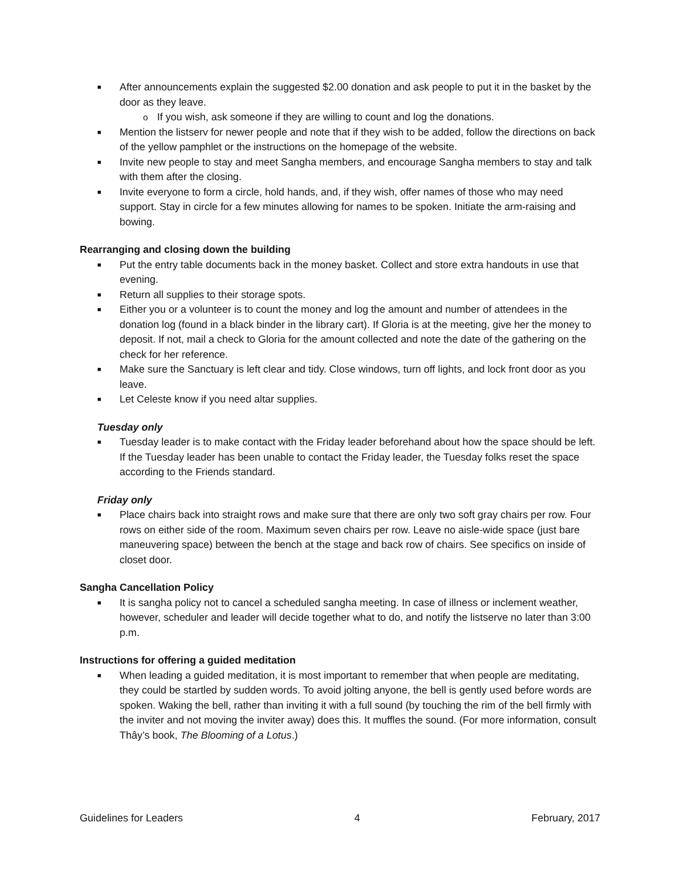■ After announcements explain the suggested $2.00 donation and ask people to put it in the basket by the door as they leave.
o If you wish, ask someone if they are willing to count and log the donations.
■ Mention the listserv for newer people and note that if they wish to be added, follow the directions on back of the yellow pamphlet or the instructions on the homepage of the website.
■ Invite new people to stay and meet Sangha members, and encourage Sangha members to stay and talk with them after the closing.
■ Invite everyone to form a circle, hold hands, and, if they wish, offer names of those who may need support. Stay in circle for a few minutes allowing for names to be spoken. Initiate the arm-raising and bowing.
Rearranging and closing down the building
■ Put the entry table documents back in the money basket. Collect and store extra handouts in use that evening.
■ Return all supplies to their storage spots.
■ Either you or a volunteer is to count the money and log the amount and number of attendees in the donation log (found in a black binder in the library cart). If Gloria is at the meeting, give her the money to deposit. If not, mail a check to Gloria for the amount collected and note the date of the gathering on the check for her reference.
■ Make sure the Sanctuary is left clear and tidy. Close windows, turn off lights, and lock front door as you leave.
■ Let Celeste know if you need altar supplies.
Tuesday only
■ Tuesday leader is to make contact with the Friday leader beforehand about how the space should be left. If the Tuesday leader has been unable to contact the Friday leader, the Tuesday folks reset the space according to the Friends standard.
Friday only
■ Place chairs back into straight rows and make sure that there are only two soft gray chairs per row. Four rows on either side of the room. Maximum seven chairs per row. Leave no aisle-wide space (just bare maneuvering space) between the bench at the stage and back row of chairs. See specifics on inside of closet door.
Sangha Cancellation Policy
■ It is sangha policy not to cancel a scheduled sangha meeting. In case of illness or inclement weather, however, scheduler and leader will decide together what to do, and notify the listserve no later than 3:00 p.m.
Instructions for offering a guided meditation
■ When leading a guided meditation, it is most important to remember that when people are meditating, they could be startled by sudden words. To avoid jolting anyone, the bell is gently used before words are spoken. Waking the bell, rather than inviting it with a full sound (by touching the rim of the bell firmly with the inviter and not moving the inviter away) does this. It muffles the sound. (For more information, consult Thây’s book, The Blooming of a Lotus.)
Guidelines for Leaders 4 February, 2017